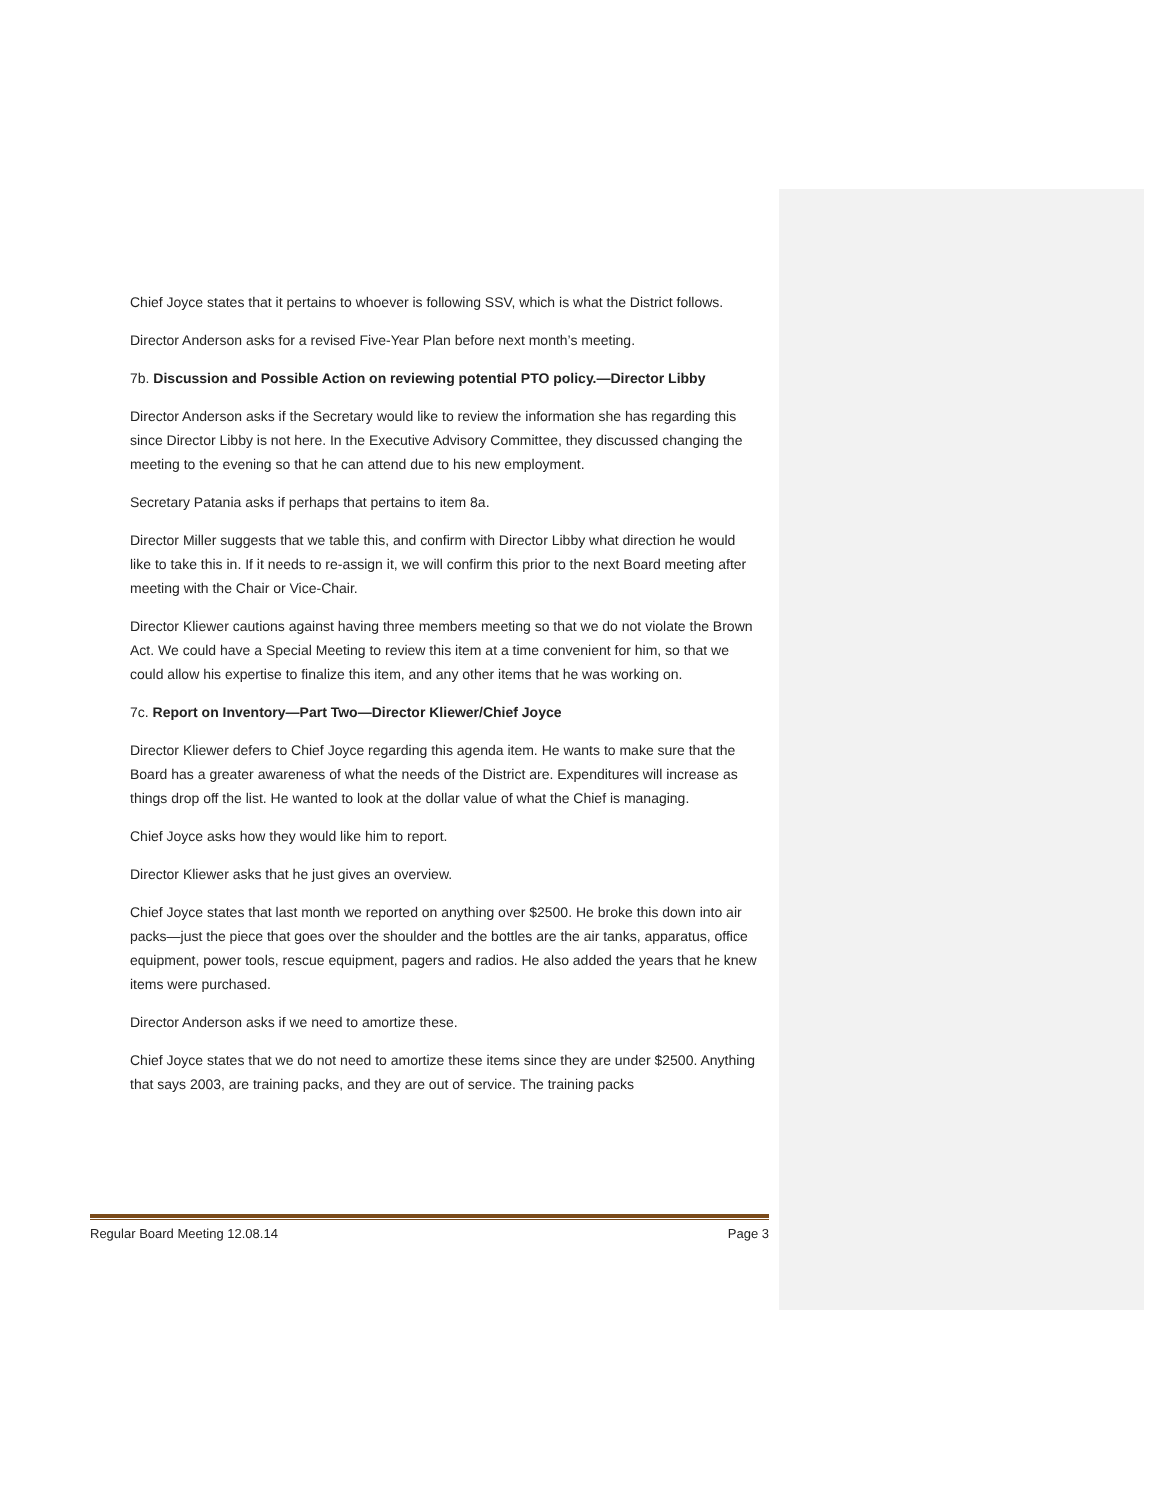Chief Joyce states that it pertains to whoever is following SSV, which is what the District follows.
Director Anderson asks for a revised Five-Year Plan before next month’s meeting.
7b. Discussion and Possible Action on reviewing potential PTO policy.—Director Libby
Director Anderson asks if the Secretary would like to review the information she has regarding this since Director Libby is not here. In the Executive Advisory Committee, they discussed changing the meeting to the evening so that he can attend due to his new employment.
Secretary Patania asks if perhaps that pertains to item 8a.
Director Miller suggests that we table this, and confirm with Director Libby what direction he would like to take this in. If it needs to re-assign it, we will confirm this prior to the next Board meeting after meeting with the Chair or Vice-Chair.
Director Kliewer cautions against having three members meeting so that we do not violate the Brown Act. We could have a Special Meeting to review this item at a time convenient for him, so that we could allow his expertise to finalize this item, and any other items that he was working on.
7c. Report on Inventory—Part Two—Director Kliewer/Chief Joyce
Director Kliewer defers to Chief Joyce regarding this agenda item. He wants to make sure that the Board has a greater awareness of what the needs of the District are. Expenditures will increase as things drop off the list. He wanted to look at the dollar value of what the Chief is managing.
Chief Joyce asks how they would like him to report.
Director Kliewer asks that he just gives an overview.
Chief Joyce states that last month we reported on anything over $2500. He broke this down into air packs—just the piece that goes over the shoulder and the bottles are the air tanks, apparatus, office equipment, power tools, rescue equipment, pagers and radios. He also added the years that he knew items were purchased.
Director Anderson asks if we need to amortize these.
Chief Joyce states that we do not need to amortize these items since they are under $2500. Anything that says 2003, are training packs, and they are out of service. The training packs
Regular Board Meeting 12.08.14 Page 3